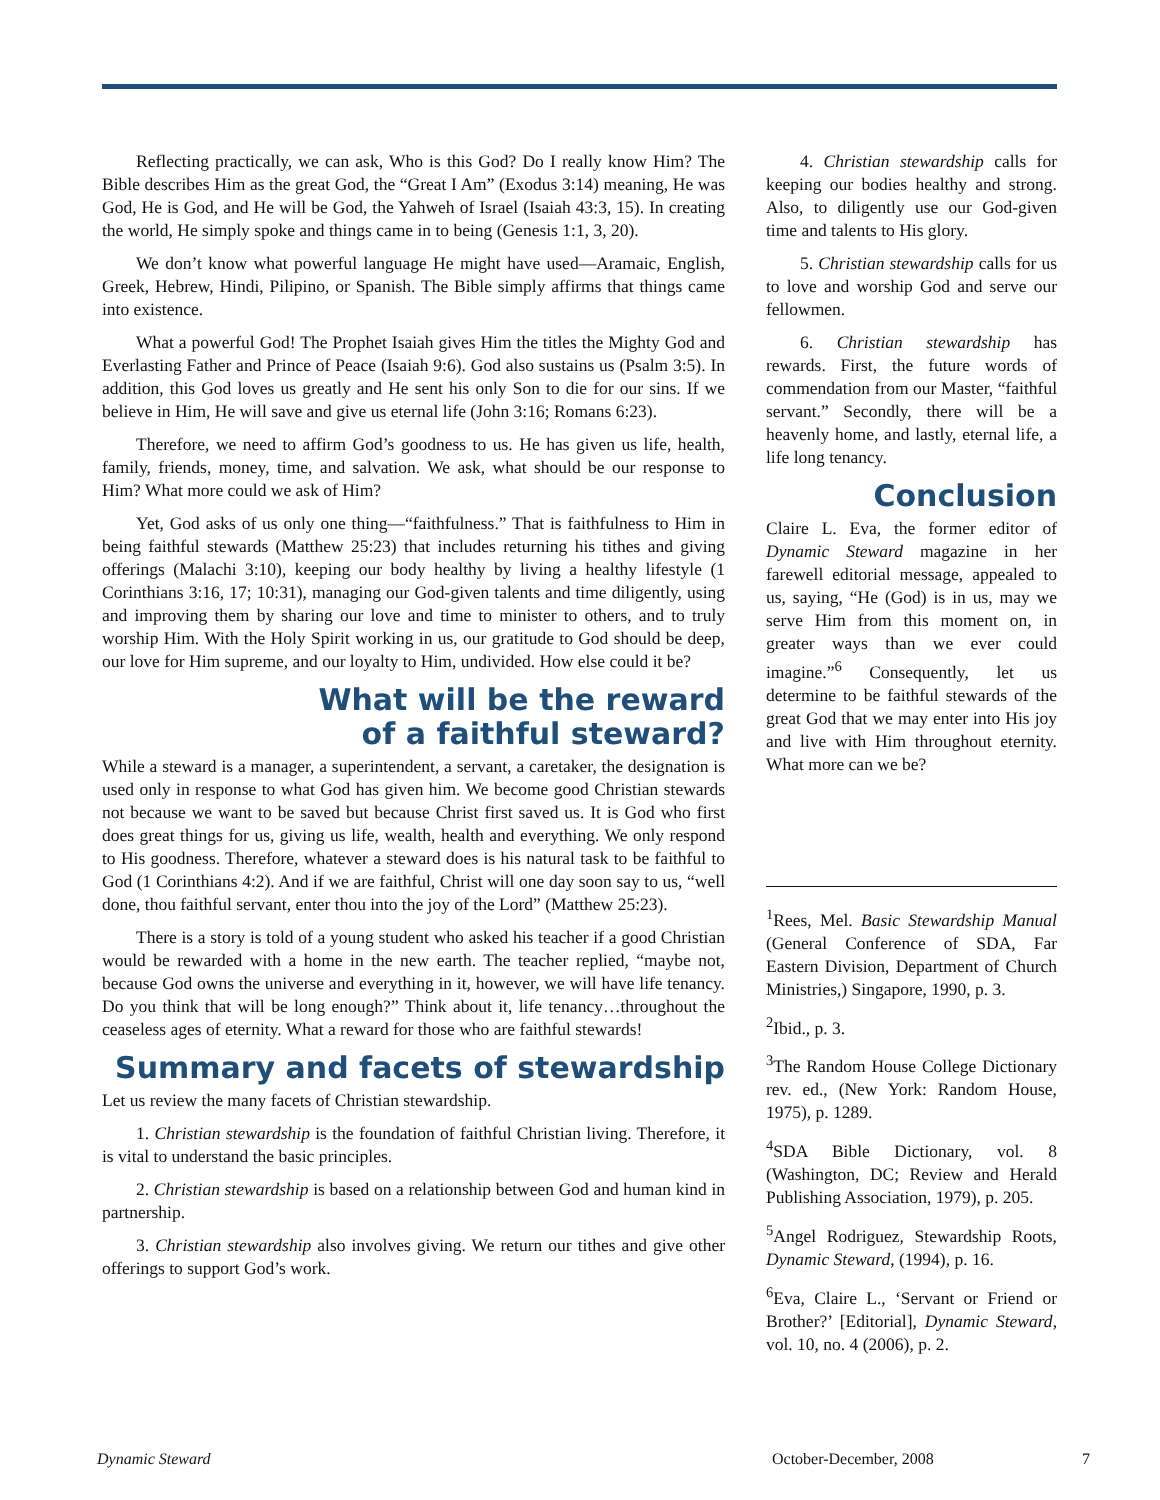Reflecting practically, we can ask, Who is this God? Do I really know Him? The Bible describes Him as the great God, the “Great I Am” (Exodus 3:14) meaning, He was God, He is God, and He will be God, the Yahweh of Israel (Isaiah 43:3, 15). In creating the world, He simply spoke and things came in to being (Genesis 1:1, 3, 20).
We don’t know what powerful language He might have used—Aramaic, English, Greek, Hebrew, Hindi, Pilipino, or Spanish. The Bible simply affirms that things came into existence.
What a powerful God! The Prophet Isaiah gives Him the titles the Mighty God and Everlasting Father and Prince of Peace (Isaiah 9:6). God also sustains us (Psalm 3:5). In addition, this God loves us greatly and He sent his only Son to die for our sins. If we believe in Him, He will save and give us eternal life (John 3:16; Romans 6:23).
Therefore, we need to affirm God’s goodness to us. He has given us life, health, family, friends, money, time, and salvation. We ask, what should be our response to Him? What more could we ask of Him?
Yet, God asks of us only one thing—“faithfulness.” That is faithfulness to Him in being faithful stewards (Matthew 25:23) that includes returning his tithes and giving offerings (Malachi 3:10), keeping our body healthy by living a healthy lifestyle (1 Corinthians 3:16, 17; 10:31), managing our God-given talents and time diligently, using and improving them by sharing our love and time to minister to others, and to truly worship Him. With the Holy Spirit working in us, our gratitude to God should be deep, our love for Him supreme, and our loyalty to Him, undivided. How else could it be?
What will be the reward
of a faithful steward?
While a steward is a manager, a superintendent, a servant, a caretaker, the designation is used only in response to what God has given him. We become good Christian stewards not because we want to be saved but because Christ first saved us. It is God who first does great things for us, giving us life, wealth, health and everything. We only respond to His goodness. Therefore, whatever a steward does is his natural task to be faithful to God (1 Corinthians 4:2). And if we are faithful, Christ will one day soon say to us, “well done, thou faithful servant, enter thou into the joy of the Lord” (Matthew 25:23).
There is a story is told of a young student who asked his teacher if a good Christian would be rewarded with a home in the new earth. The teacher replied, “maybe not, because God owns the universe and everything in it, however, we will have life tenancy. Do you think that will be long enough?” Think about it, life tenancy…throughout the ceaseless ages of eternity. What a reward for those who are faithful stewards!
Summary and facets of stewardship
Let us review the many facets of Christian stewardship.
1. Christian stewardship is the foundation of faithful Christian living. Therefore, it is vital to understand the basic principles.
2. Christian stewardship is based on a relationship between God and human kind in partnership.
3. Christian stewardship also involves giving. We return our tithes and give other offerings to support God’s work.
4. Christian stewardship calls for keeping our bodies healthy and strong. Also, to diligently use our God-given time and talents to His glory.
5. Christian stewardship calls for us to love and worship God and serve our fellowmen.
6. Christian stewardship has rewards. First, the future words of commendation from our Master, “faithful servant.” Secondly, there will be a heavenly home, and lastly, eternal life, a life long tenancy.
Conclusion
Claire L. Eva, the former editor of Dynamic Steward magazine in her farewell editorial message, appealed to us, saying, “He (God) is in us, may we serve Him from this moment on, in greater ways than we ever could imagine.”<sup>6</sup> Consequently, let us determine to be faithful stewards of the great God that we may enter into His joy and live with Him throughout eternity. What more can we be?
<sup>1</sup> Rees, Mel. Basic Stewardship Manual (General Conference of SDA, Far Eastern Division, Department of Church Ministries,) Singapore, 1990, p. 3.
<sup>2</sup> Ibid., p. 3.
<sup>3</sup> The Random House College Dictionary rev. ed., (New York: Random House, 1975), p. 1289.
<sup>4</sup> SDA Bible Dictionary, vol. 8 (Washington, DC; Review and Herald Publishing Association, 1979), p. 205.
<sup>5</sup> Angel Rodriguez, Stewardship Roots, Dynamic Steward, (1994), p. 16.
<sup>6</sup> Eva, Claire L., ‘Servant or Friend or Brother?’ [Editorial], Dynamic Steward, vol. 10, no. 4 (2006), p. 2.
Dynamic Steward October-December, 2008 7